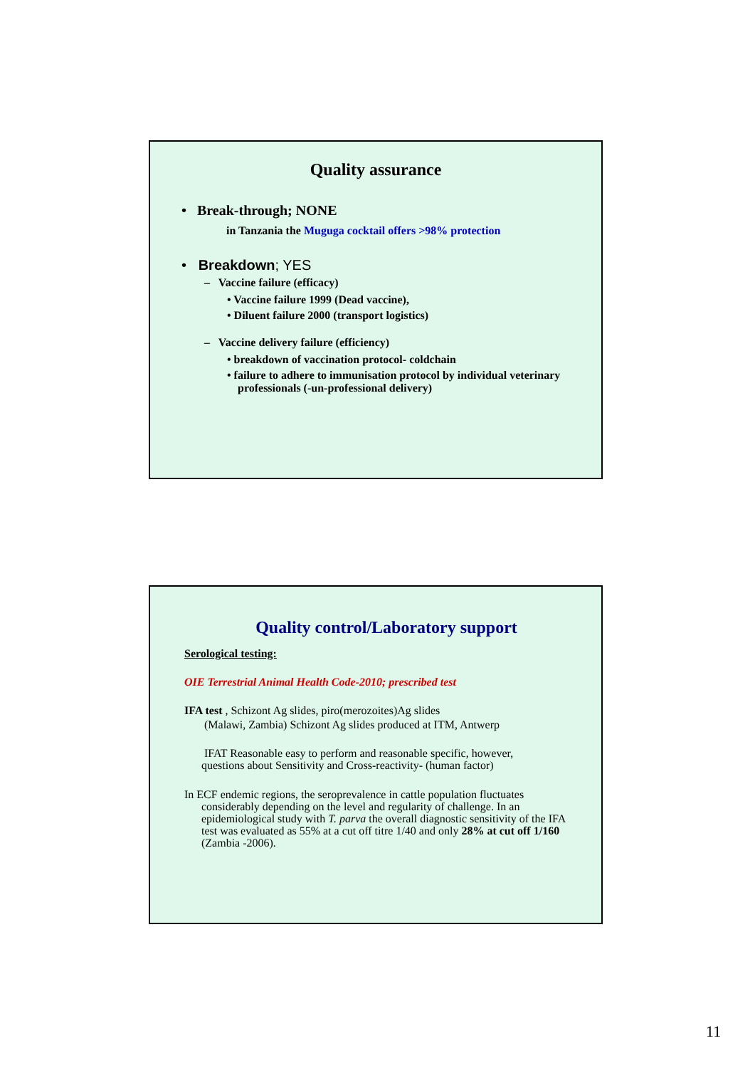Quality assurance
• Break-through; NONE
in Tanzania the Muguga cocktail offers >98% protection
• Breakdown; YES
– Vaccine failure (efficacy)
• Vaccine failure 1999 (Dead vaccine),
• Diluent failure 2000 (transport logistics)
– Vaccine delivery failure (efficiency)
• breakdown of vaccination protocol- coldchain
• failure to adhere to immunisation protocol by individual veterinary professionals (-un-professional delivery)
Quality control/Laboratory support
Serological testing:
OIE Terrestrial Animal Health Code-2010; prescribed test
IFA test , Schizont Ag slides, piro(merozoites)Ag slides
(Malawi, Zambia) Schizont Ag slides produced at ITM, Antwerp
IFAT Reasonable easy to perform and reasonable specific, however, questions about Sensitivity and Cross-reactivity- (human factor)
In ECF endemic regions, the seroprevalence in cattle population fluctuates considerably depending on the level and regularity of challenge. In an epidemiological study with T. parva the overall diagnostic sensitivity of the IFA test was evaluated as 55% at a cut off titre 1/40 and only 28% at cut off 1/160 (Zambia -2006).
11